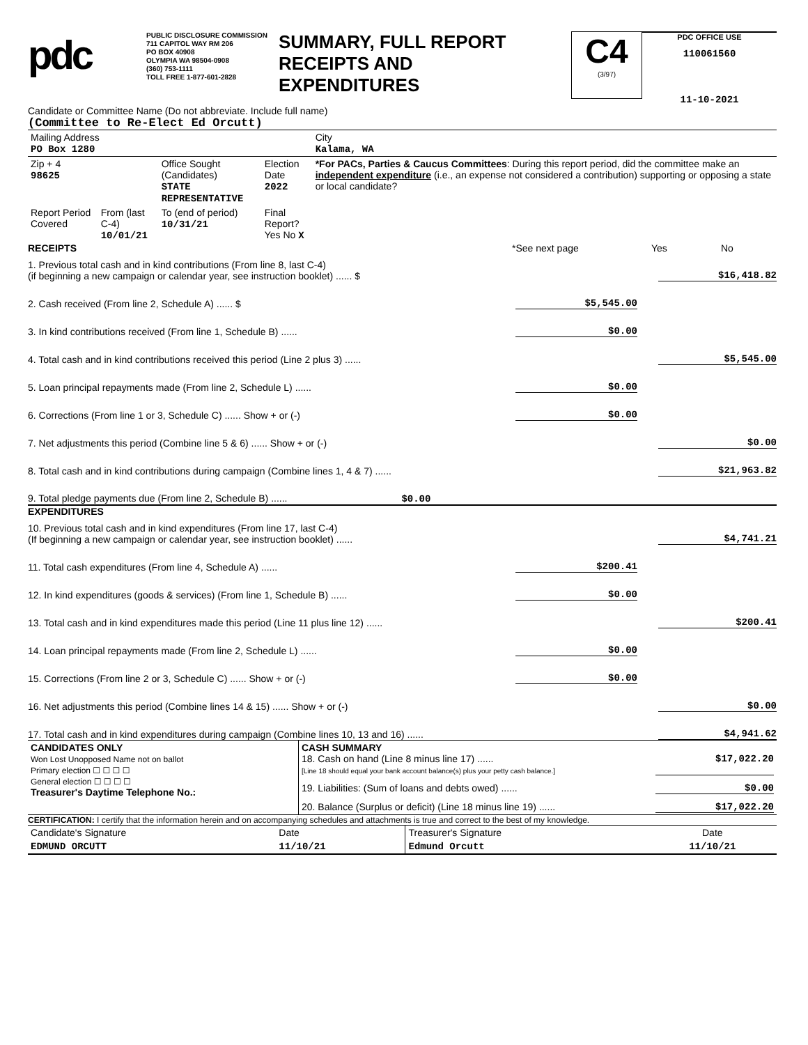pdc
PUBLIC DISCLOSURE COMMISSION
711 CAPITOL WAY RM 206
PO BOX 40908
OLYMPIA WA 98504-0908
(360) 753-1111
TOLL FREE 1-877-601-2828
SUMMARY, FULL REPORT
RECEIPTS AND
EXPENDITURES
C4
(3/97)
PDC OFFICE USE
110061560
11-10-2021
Candidate or Committee Name (Do not abbreviate. Include full name)
(Committee to Re-Elect Ed Orcutt)
| Mailing Address PO Box 1280 | | | | City Kalama, WA |
| Zip + 4 98625 | | Office Sought (Candidates) STATE REPRESENTATIVE | Election Date 2022 | *For PACs, Parties & Caucus Committees : During this report period, did the committee make an independent expenditure (i.e., an expense not considered a contribution) supporting or opposing a state or local candidate? |
| Report Period Covered | From (last C-4) 10/01/21 | To (end of period) 10/31/21 | Final Report? Yes No X | |
RECEIPTS *See next page Yes No
1. Previous total cash and in kind contributions (From line 8, last C-4)
(if beginning a new campaign or calendar year, see instruction booklet) ...... $ $16,418.82
2. Cash received (From line 2, Schedule A) ...... $ $5,545.00
3. In kind contributions received (From line 1, Schedule B) ...... $0.00
4. Total cash and in kind contributions received this period (Line 2 plus 3) ...... $5,545.00
5. Loan principal repayments made (From line 2, Schedule L) ...... $0.00
6. Corrections (From line 1 or 3, Schedule C) ...... Show + or (-) $0.00
7. Net adjustments this period (Combine line 5 & 6) ...... Show + or (-) $0.00
8. Total cash and in kind contributions during campaign (Combine lines 1, 4 & 7) ...... $21,963.82
9. Total pledge payments due (From line 2, Schedule B) ...... $0.00
EXPENDITURES
10. Previous total cash and in kind expenditures (From line 17, last C-4)
(If beginning a new campaign or calendar year, see instruction booklet) ...... $4,741.21
11. Total cash expenditures (From line 4, Schedule A) ...... $200.41
12. In kind expenditures (goods & services) (From line 1, Schedule B) ...... $0.00
13. Total cash and in kind expenditures made this period (Line 11 plus line 12) ...... $200.41
14. Loan principal repayments made (From line 2, Schedule L) ...... $0.00
15. Corrections (From line 2 or 3, Schedule C) ...... Show + or (-) $0.00
16. Net adjustments this period (Combine lines 14 & 15) ...... Show + or (-) $0.00
17. Total cash and in kind expenditures during campaign (Combine lines 10, 13 and 16) ...... $4,941.62
| CANDIDATES ONLY Won Lost Unopposed Name not on ballot Primary election ☐ ☐ ☐ ☐ General election ☐ ☐ ☐ ☐ Treasurer's Daytime Telephone No.: | CASH SUMMARY 18. Cash on hand (Line 8 minus line 17) ...... [Line 18 should equal your bank account balance(s) plus your petty cash balance.] $17,022.20 19. Liabilities: (Sum of loans and debts owed) ...... $0.00 20. Balance (Surplus or deficit) (Line 18 minus line 19) ...... $17,022.20 |
CERTIFICATION: I certify that the information herein and on accompanying schedules and attachments is true and correct to the best of my knowledge.
| Candidate's Signature | Date | Treasurer's Signature | Date |
| EDMUND ORCUTT | 11/10/21 | Edmund Orcutt | 11/10/21 |